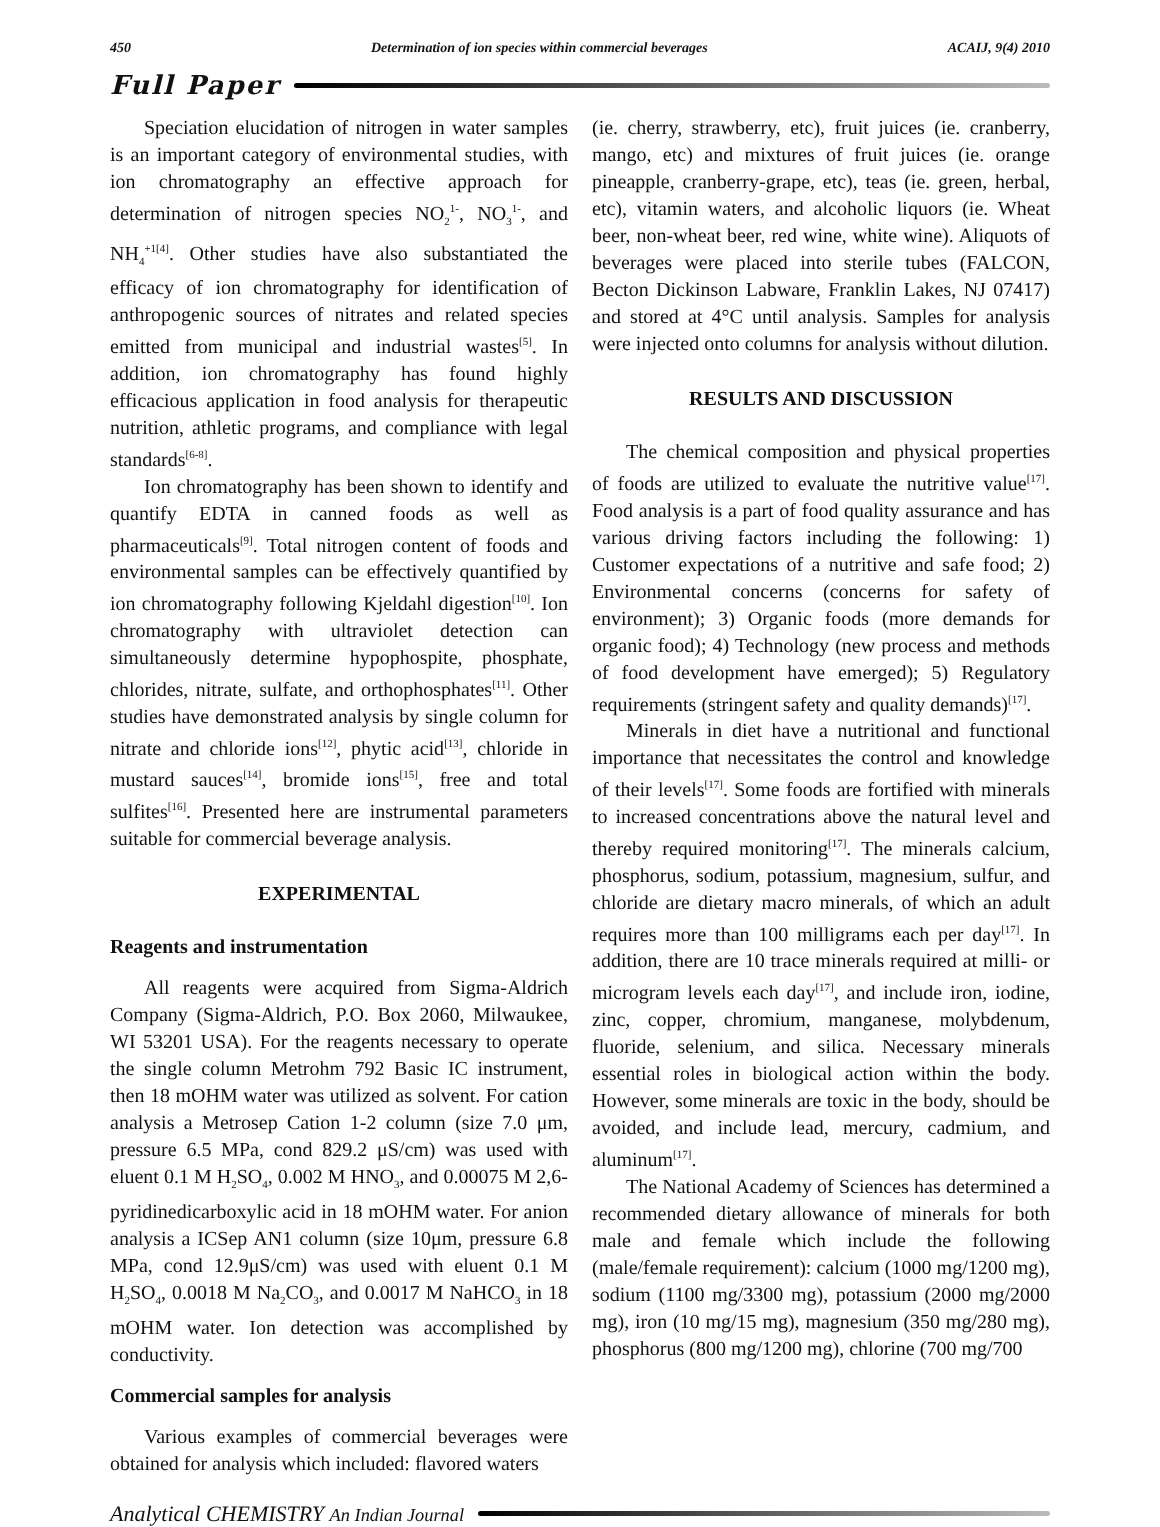450 Determination of ion species within commercial beverages ACAIJ, 9(4) 2010
Full Paper
Speciation elucidation of nitrogen in water samples is an important category of environmental studies, with ion chromatography an effective approach for determination of nitrogen species NO<sub>2</sub><sup>1-</sup>, NO<sub>3</sub><sup>1-</sup>, and NH<sub>4</sub><sup>+1[4]</sup>. Other studies have also substantiated the efficacy of ion chromatography for identification of anthropogenic sources of nitrates and related species emitted from municipal and industrial wastes<sup>[5]</sup>. In addition, ion chromatography has found highly efficacious application in food analysis for therapeutic nutrition, athletic programs, and compliance with legal standards<sup>[6-8]</sup>.
Ion chromatography has been shown to identify and quantify EDTA in canned foods as well as pharmaceuticals<sup>[9]</sup>. Total nitrogen content of foods and environmental samples can be effectively quantified by ion chromatography following Kjeldahl digestion<sup>[10]</sup>. Ion chromatography with ultraviolet detection can simultaneously determine hypophospite, phosphate, chlorides, nitrate, sulfate, and orthophosphates<sup>[11]</sup>. Other studies have demonstrated analysis by single column for nitrate and chloride ions<sup>[12]</sup>, phytic acid<sup>[13]</sup>, chloride in mustard sauces<sup>[14]</sup>, bromide ions<sup>[15]</sup>, free and total sulfites<sup>[16]</sup>. Presented here are instrumental parameters suitable for commercial beverage analysis.
EXPERIMENTAL
Reagents and instrumentation
All reagents were acquired from Sigma-Aldrich Company (Sigma-Aldrich, P.O. Box 2060, Milwaukee, WI 53201 USA). For the reagents necessary to operate the single column Metrohm 792 Basic IC instrument, then 18 mOHM water was utilized as solvent. For cation analysis a Metrosep Cation 1-2 column (size 7.0 μm, pressure 6.5 MPa, cond 829.2 μS/cm) was used with eluent 0.1 M H<sub>2</sub>SO<sub>4</sub>, 0.002 M HNO<sub>3</sub>, and 0.00075 M 2,6-pyridinedicarboxylic acid in 18 mOHM water. For anion analysis a ICSep AN1 column (size 10μm, pressure 6.8 MPa, cond 12.9μS/cm) was used with eluent 0.1 M H<sub>2</sub>SO<sub>4</sub>, 0.0018 M Na<sub>2</sub>CO<sub>3</sub>, and 0.0017 M NaHCO<sub>3</sub> in 18 mOHM water. Ion detection was accomplished by conductivity.
Commercial samples for analysis
Various examples of commercial beverages were obtained for analysis which included: flavored waters
(ie. cherry, strawberry, etc), fruit juices (ie. cranberry, mango, etc) and mixtures of fruit juices (ie. orange pineapple, cranberry-grape, etc), teas (ie. green, herbal, etc), vitamin waters, and alcoholic liquors (ie. Wheat beer, non-wheat beer, red wine, white wine). Aliquots of beverages were placed into sterile tubes (FALCON, Becton Dickinson Labware, Franklin Lakes, NJ 07417) and stored at 4°C until analysis. Samples for analysis were injected onto columns for analysis without dilution.
RESULTS AND DISCUSSION
The chemical composition and physical properties of foods are utilized to evaluate the nutritive value<sup>[17]</sup>. Food analysis is a part of food quality assurance and has various driving factors including the following: 1) Customer expectations of a nutritive and safe food; 2) Environmental concerns (concerns for safety of environment); 3) Organic foods (more demands for organic food); 4) Technology (new process and methods of food development have emerged); 5) Regulatory requirements (stringent safety and quality demands)<sup>[17]</sup>.
Minerals in diet have a nutritional and functional importance that necessitates the control and knowledge of their levels<sup>[17]</sup>. Some foods are fortified with minerals to increased concentrations above the natural level and thereby required monitoring<sup>[17]</sup>. The minerals calcium, phosphorus, sodium, potassium, magnesium, sulfur, and chloride are dietary macro minerals, of which an adult requires more than 100 milligrams each per day<sup>[17]</sup>. In addition, there are 10 trace minerals required at milli- or microgram levels each day<sup>[17]</sup>, and include iron, iodine, zinc, copper, chromium, manganese, molybdenum, fluoride, selenium, and silica. Necessary minerals essential roles in biological action within the body. However, some minerals are toxic in the body, should be avoided, and include lead, mercury, cadmium, and aluminum<sup>[17]</sup>.
The National Academy of Sciences has determined a recommended dietary allowance of minerals for both male and female which include the following (male/female requirement): calcium (1000 mg/1200 mg), sodium (1100 mg/3300 mg), potassium (2000 mg/2000 mg), iron (10 mg/15 mg), magnesium (350 mg/280 mg), phosphorus (800 mg/1200 mg), chlorine (700 mg/700
Analytical CHEMISTRY An Indian Journal